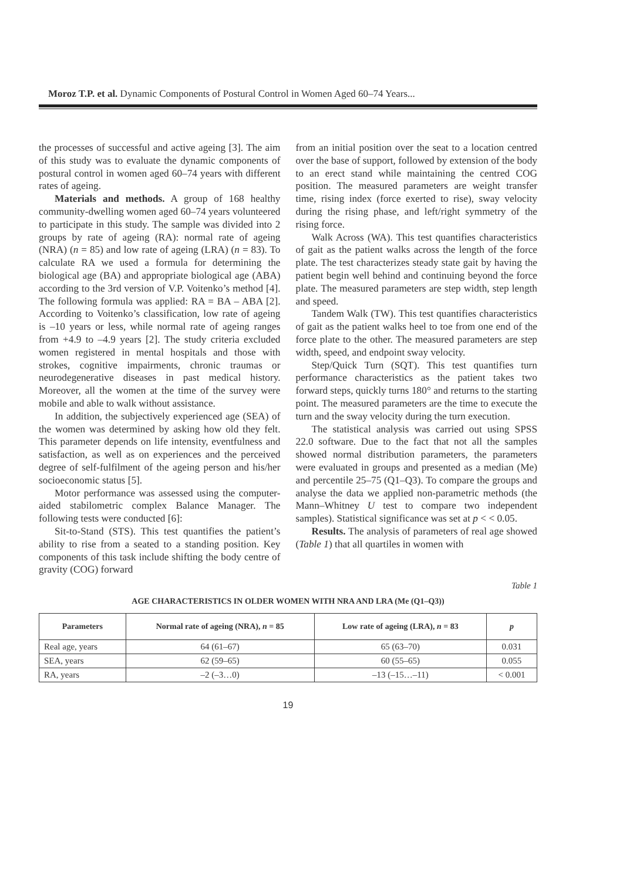Moroz T.P. et al. Dynamic Components of Postural Control in Women Aged 60–74 Years...
the processes of successful and active ageing [3]. The aim of this study was to evaluate the dynamic components of postural control in women aged 60–74 years with different rates of ageing.
Materials and methods. A group of 168 healthy community-dwelling women aged 60–74 years volunteered to participate in this study. The sample was divided into 2 groups by rate of ageing (RA): normal rate of ageing (NRA) (n = 85) and low rate of ageing (LRA) (n = 83). To calculate RA we used a formula for determining the biological age (BA) and appropriate biological age (ABA) according to the 3rd version of V.P. Voitenko’s method [4]. The following formula was applied: RA = BA – ABA [2]. According to Voitenko’s classification, low rate of ageing is –10 years or less, while normal rate of ageing ranges from +4.9 to –4.9 years [2]. The study criteria excluded women registered in mental hospitals and those with strokes, cognitive impairments, chronic traumas or neurodegenerative diseases in past medical history. Moreover, all the women at the time of the survey were mobile and able to walk without assistance.
In addition, the subjectively experienced age (SEA) of the women was determined by asking how old they felt. This parameter depends on life intensity, eventfulness and satisfaction, as well as on experiences and the perceived degree of self-fulfilment of the ageing person and his/her socioeconomic status [5].
Motor performance was assessed using the computer-aided stabilometric complex Balance Manager. The following tests were conducted [6]:
Sit-to-Stand (STS). This test quantifies the patient’s ability to rise from a seated to a standing position. Key components of this task include shifting the body centre of gravity (COG) forward
from an initial position over the seat to a location centred over the base of support, followed by extension of the body to an erect stand while maintaining the centred COG position. The measured parameters are weight transfer time, rising index (force exerted to rise), sway velocity during the rising phase, and left/right symmetry of the rising force.
Walk Across (WA). This test quantifies characteristics of gait as the patient walks across the length of the force plate. The test characterizes steady state gait by having the patient begin well behind and continuing beyond the force plate. The measured parameters are step width, step length and speed.
Tandem Walk (TW). This test quantifies characteristics of gait as the patient walks heel to toe from one end of the force plate to the other. The measured parameters are step width, speed, and endpoint sway velocity.
Step/Quick Turn (SQT). This test quantifies turn performance characteristics as the patient takes two forward steps, quickly turns 180° and returns to the starting point. The measured parameters are the time to execute the turn and the sway velocity during the turn execution.
The statistical analysis was carried out using SPSS 22.0 software. Due to the fact that not all the samples showed normal distribution parameters, the parameters were evaluated in groups and presented as a median (Me) and percentile 25–75 (Q1–Q3). To compare the groups and analyse the data we applied non-parametric methods (the Mann–Whitney U test to compare two independent samples). Statistical significance was set at p < < 0.05.
Results. The analysis of parameters of real age showed (Table 1) that all quartiles in women with
Table 1
AGE CHARACTERISTICS IN OLDER WOMEN WITH NRA AND LRA (Me (Q1–Q3))
| Parameters | Normal rate of ageing (NRA), n = 85 | Low rate of ageing (LRA), n = 83 | p |
| --- | --- | --- | --- |
| Real age, years | 64 (61–67) | 65 (63–70) | 0.031 |
| SEA, years | 62 (59–65) | 60 (55–65) | 0.055 |
| RA, years | –2 (–3…0) | –13 (–15…–11) | < 0.001 |
19